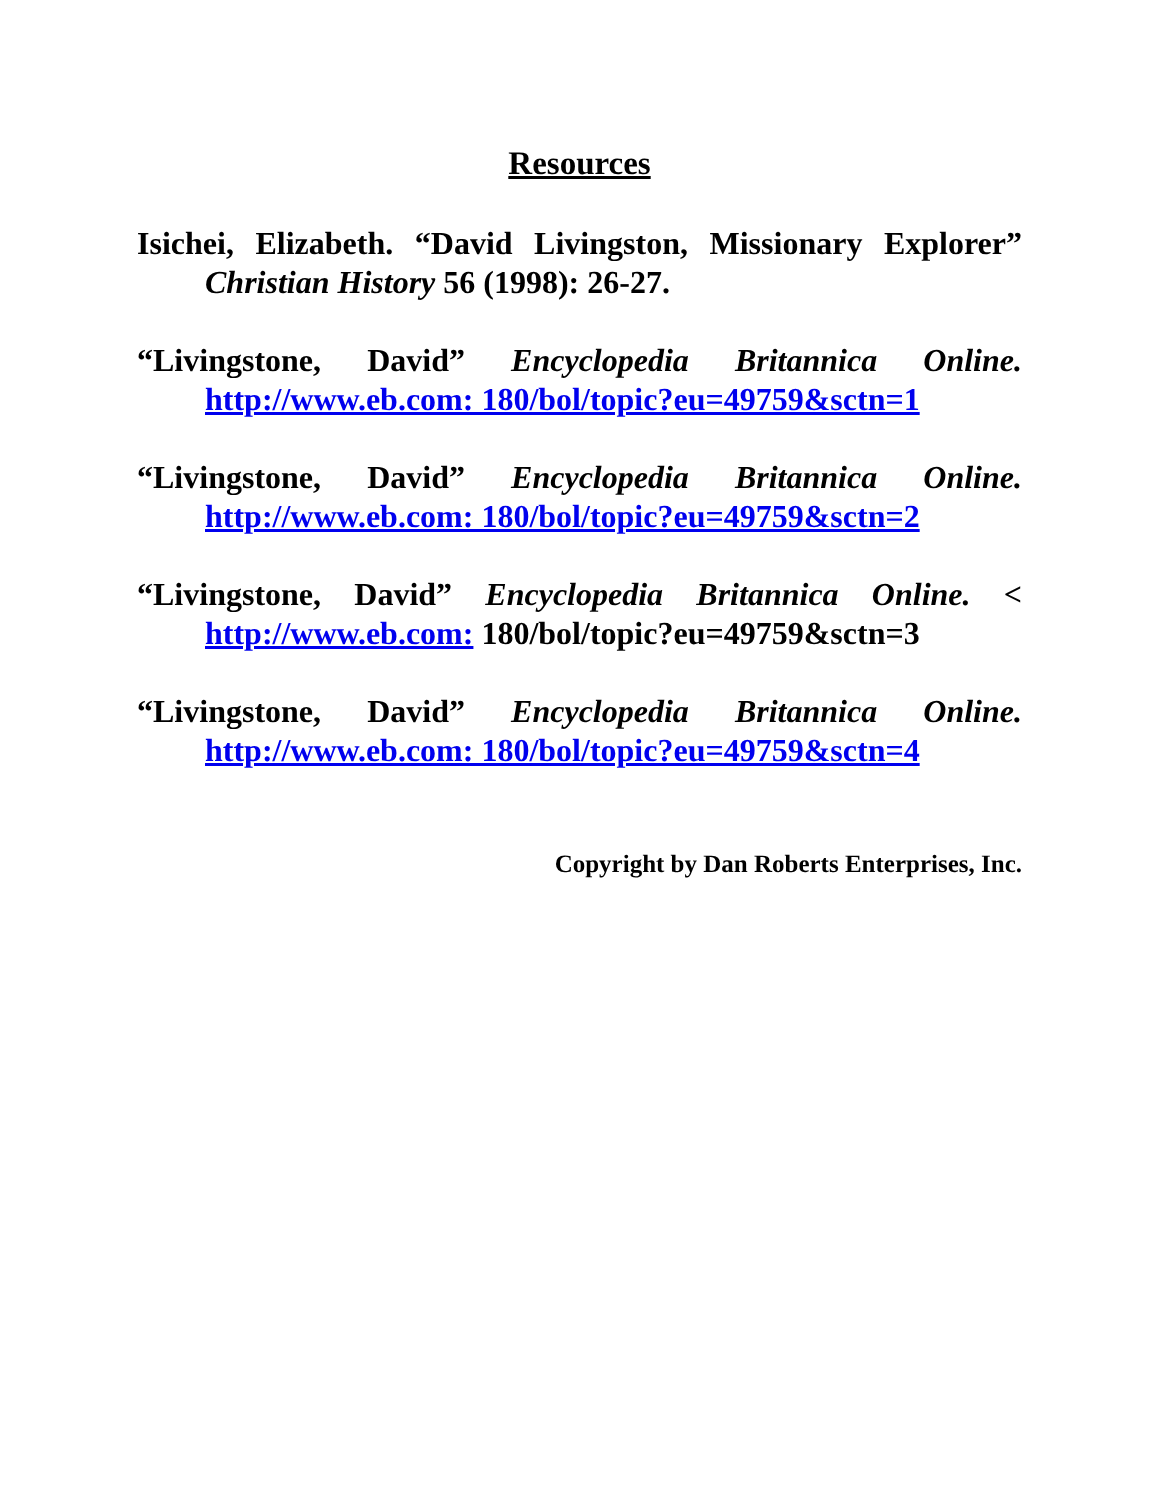Resources
Isichei, Elizabeth. “David Livingston, Missionary Explorer” Christian History 56 (1998): 26-27.
“Livingstone, David” Encyclopedia Britannica Online. http://www.eb.com: 180/bol/topic?eu=49759&sctn=1
“Livingstone, David” Encyclopedia Britannica Online. http://www.eb.com: 180/bol/topic?eu=49759&sctn=2
“Livingstone, David” Encyclopedia Britannica Online. < http://www.eb.com: 180/bol/topic?eu=49759&sctn=3
“Livingstone, David” Encyclopedia Britannica Online. http://www.eb.com: 180/bol/topic?eu=49759&sctn=4
Copyright by Dan Roberts Enterprises, Inc.